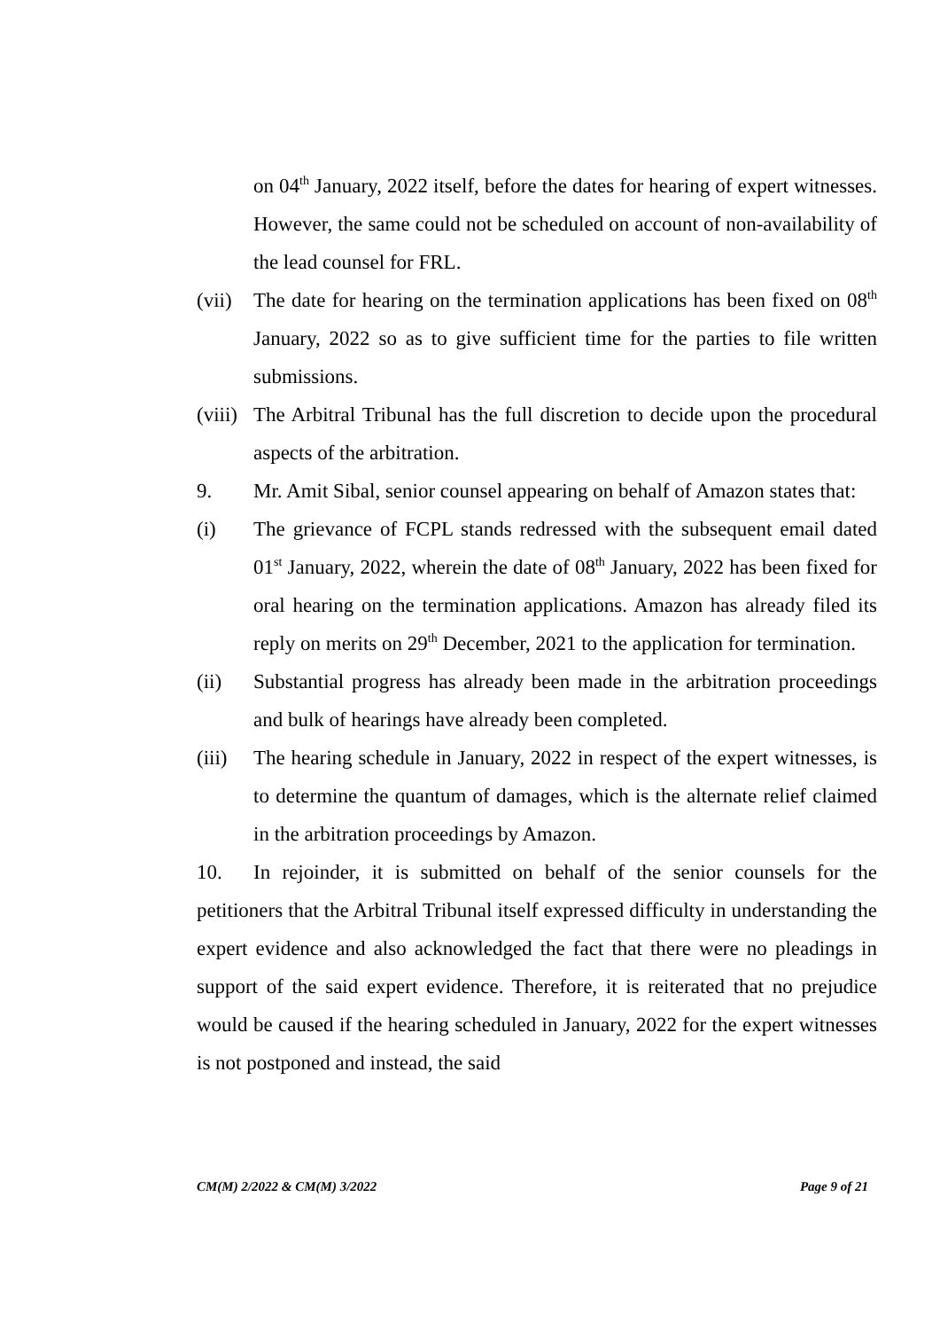on 04<sup>th</sup> January, 2022 itself, before the dates for hearing of expert witnesses. However, the same could not be scheduled on account of non-availability of the lead counsel for FRL.
(vii) The date for hearing on the termination applications has been fixed on 08<sup>th</sup> January, 2022 so as to give sufficient time for the parties to file written submissions.
(viii) The Arbitral Tribunal has the full discretion to decide upon the procedural aspects of the arbitration.
9. Mr. Amit Sibal, senior counsel appearing on behalf of Amazon states that:
(i) The grievance of FCPL stands redressed with the subsequent email dated 01<sup>st</sup> January, 2022, wherein the date of 08<sup>th</sup> January, 2022 has been fixed for oral hearing on the termination applications. Amazon has already filed its reply on merits on 29<sup>th</sup> December, 2021 to the application for termination.
(ii) Substantial progress has already been made in the arbitration proceedings and bulk of hearings have already been completed.
(iii) The hearing schedule in January, 2022 in respect of the expert witnesses, is to determine the quantum of damages, which is the alternate relief claimed in the arbitration proceedings by Amazon.
10. In rejoinder, it is submitted on behalf of the senior counsels for the petitioners that the Arbitral Tribunal itself expressed difficulty in understanding the expert evidence and also acknowledged the fact that there were no pleadings in support of the said expert evidence. Therefore, it is reiterated that no prejudice would be caused if the hearing scheduled in January, 2022 for the expert witnesses is not postponed and instead, the said
CM(M) 2/2022 & CM(M) 3/2022 Page 9 of 21